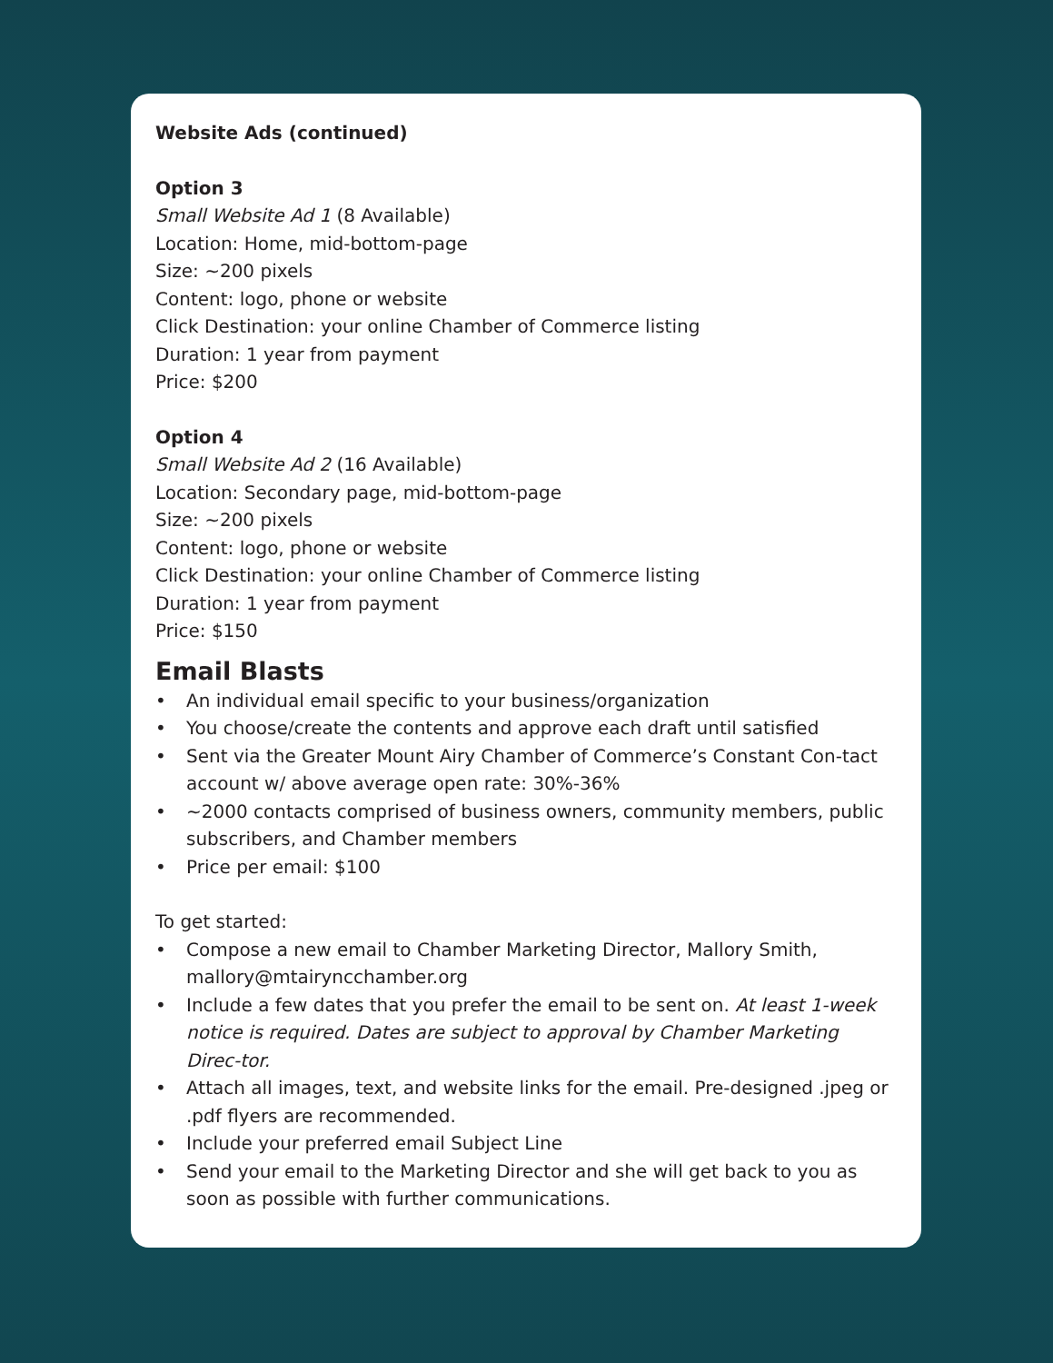Website Ads (continued)
Option 3
Small Website Ad 1 (8 Available)
Location: Home, mid-bottom-page
Size: ~200 pixels
Content: logo, phone or website
Click Destination: your online Chamber of Commerce listing
Duration: 1 year from payment
Price: $200
Option 4
Small Website Ad 2 (16 Available)
Location: Secondary page, mid-bottom-page
Size: ~200 pixels
Content: logo, phone or website
Click Destination: your online Chamber of Commerce listing
Duration: 1 year from payment
Price: $150
Email Blasts
• An individual email specific to your business/organization
• You choose/create the contents and approve each draft until satisfied
• Sent via the Greater Mount Airy Chamber of Commerce’s Constant Con-tact account w/ above average open rate: 30%-36%
• ~2000 contacts comprised of business owners, community members, public subscribers, and Chamber members
• Price per email: $100
To get started:
• Compose a new email to Chamber Marketing Director, Mallory Smith, mallory@mtairyncchamber.org
• Include a few dates that you prefer the email to be sent on. At least 1-week notice is required. Dates are subject to approval by Chamber Marketing Direc-tor.
• Attach all images, text, and website links for the email. Pre-designed .jpeg or .pdf flyers are recommended.
• Include your preferred email Subject Line
• Send your email to the Marketing Director and she will get back to you as soon as possible with further communications.